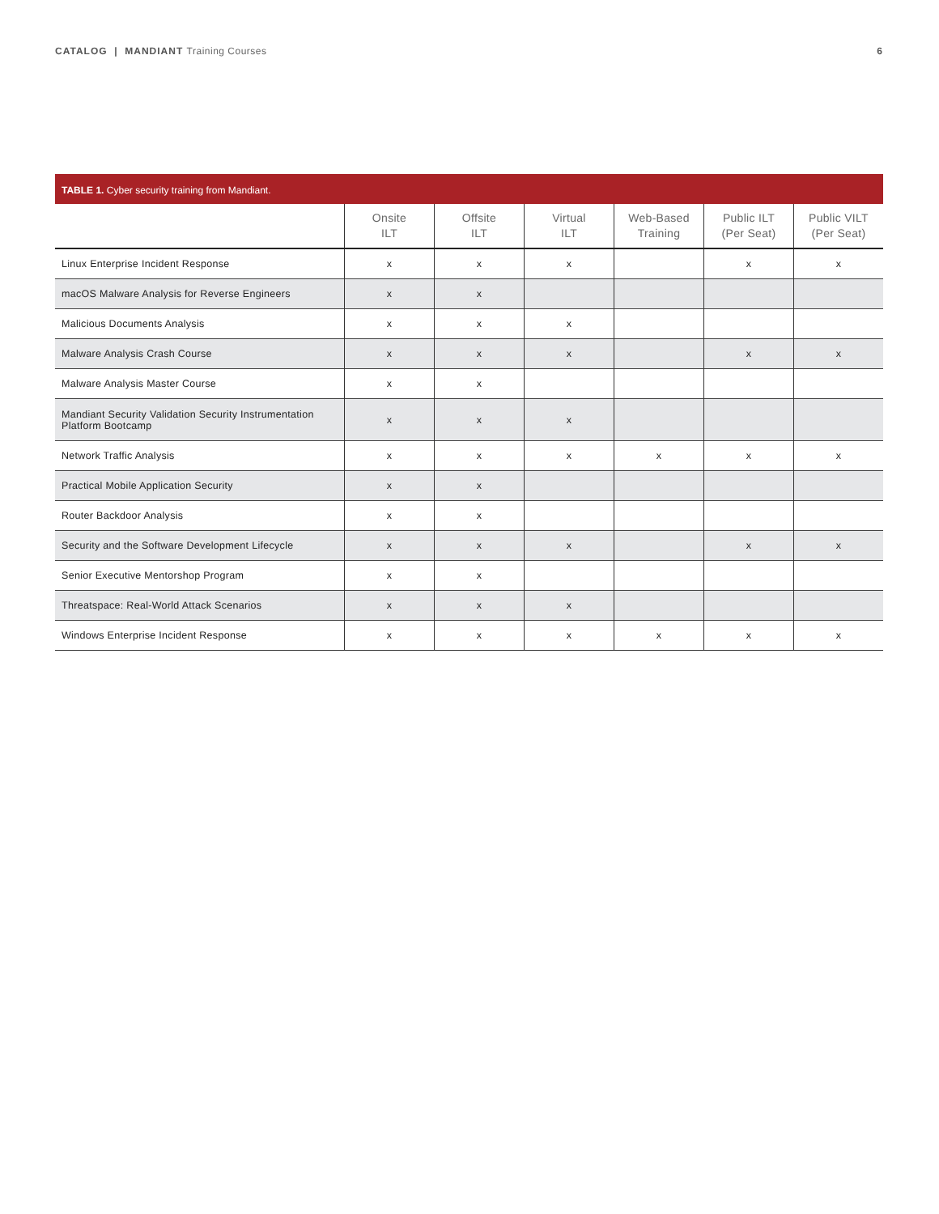CATALOG | MANDIANT Training Courses
6
TABLE 1. Cyber security training from Mandiant.
| | Onsite ILT | Offsite ILT | Virtual ILT | Web-Based Training | Public ILT (Per Seat) | Public VILT (Per Seat) |
| --- | --- | --- | --- | --- | --- | --- |
| Linux Enterprise Incident Response | x | x | x | | x | x |
| macOS Malware Analysis for Reverse Engineers | x | x | | | | |
| Malicious Documents Analysis | x | x | x | | | |
| Malware Analysis Crash Course | x | x | x | | x | x |
| Malware Analysis Master Course | x | x | | | | |
| Mandiant Security Validation Security Instrumentation Platform Bootcamp | x | x | x | | | |
| Network Traffic Analysis | x | x | x | x | x | x |
| Practical Mobile Application Security | x | x | | | | |
| Router Backdoor Analysis | x | x | | | | |
| Security and the Software Development Lifecycle | x | x | x | | x | x |
| Senior Executive Mentorshop Program | x | x | | | | |
| Threatspace: Real-World Attack Scenarios | x | x | x | | | |
| Windows Enterprise Incident Response | x | x | x | x | x | x |